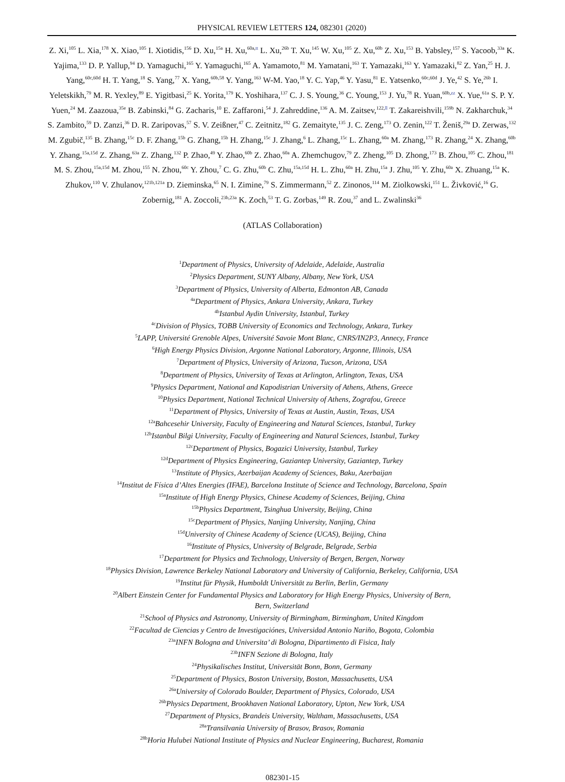PHYSICAL REVIEW LETTERS 124, 082301 (2020)
Z. Xi,<sup>105</sup> L. Xia,<sup>178</sup> X. Xiao,<sup>105</sup> I. Xiotidis,<sup>156</sup> D. Xu,<sup>15a</sup> H. Xu,<sup>60a,tt</sup> L. Xu,<sup>26b</sup> T. Xu,<sup>145</sup> W. Xu,<sup>105</sup> Z. Xu,<sup>60b</sup> Z. Xu,<sup>153</sup> B. Yabsley,<sup>157</sup> S. Yacoob,<sup>33a</sup> K. Yajima,<sup>133</sup> D. P. Yallup,<sup>94</sup> D. Yamaguchi,<sup>165</sup> Y. Yamaguchi,<sup>165</sup> A. Yamamoto,<sup>81</sup> M. Yamatani,<sup>163</sup> T. Yamazaki,<sup>163</sup> Y. Yamazaki,<sup>82</sup> Z. Yan,<sup>25</sup> H. J. Yang,<sup>60c,60d</sup> H. T. Yang,<sup>18</sup> S. Yang,<sup>77</sup> X. Yang,<sup>60b,58</sup> Y. Yang,<sup>163</sup> W-M. Yao,<sup>18</sup> Y. C. Yap,<sup>46</sup> Y. Yasu,<sup>81</sup> E. Yatsenko,<sup>60c,60d</sup> J. Ye,<sup>42</sup> S. Ye,<sup>26b</sup> I. Yeletskikh,<sup>79</sup> M. R. Yexley,<sup>89</sup> E. Yigitbasi,<sup>25</sup> K. Yorita,<sup>179</sup> K. Yoshihara,<sup>137</sup> C. J. S. Young,<sup>36</sup> C. Young,<sup>153</sup> J. Yu,<sup>78</sup> R. Yuan,<sup>60b,zz</sup> X. Yue,<sup>61a</sup> S. P. Y. Yuen,<sup>24</sup> M. Zaazoua,<sup>35e</sup> B. Zabinski,<sup>84</sup> G. Zacharis,<sup>10</sup> E. Zaffaroni,<sup>54</sup> J. Zahreddine,<sup>136</sup> A. M. Zaitsev,<sup>122,ll</sup> T. Zakareishvili,<sup>159b</sup> N. Zakharchuk,<sup>34</sup> S. Zambito,<sup>59</sup> D. Zanzi,<sup>36</sup> D. R. Zaripovas,<sup>57</sup> S. V. Zeißner,<sup>47</sup> C. Zeitnitz,<sup>182</sup> G. Zemaityte,<sup>135</sup> J. C. Zeng,<sup>173</sup> O. Zenin,<sup>122</sup> T. Ženiš,<sup>29a</sup> D. Zerwas,<sup>132</sup> M. Zgubič,<sup>135</sup> B. Zhang,<sup>15c</sup> D. F. Zhang,<sup>15b</sup> G. Zhang,<sup>15b</sup> H. Zhang,<sup>15c</sup> J. Zhang,<sup>6</sup> L. Zhang,<sup>15c</sup> L. Zhang,<sup>60a</sup> M. Zhang,<sup>173</sup> R. Zhang,<sup>24</sup> X. Zhang,<sup>60b</sup> Y. Zhang,<sup>15a,15d</sup> Z. Zhang,<sup>63a</sup> Z. Zhang,<sup>132</sup> P. Zhao,<sup>49</sup> Y. Zhao,<sup>60b</sup> Z. Zhao,<sup>60a</sup> A. Zhemchugov,<sup>79</sup> Z. Zheng,<sup>105</sup> D. Zhong,<sup>173</sup> B. Zhou,<sup>105</sup> C. Zhou,<sup>181</sup> M. S. Zhou,<sup>15a,15d</sup> M. Zhou,<sup>155</sup> N. Zhou,<sup>60c</sup> Y. Zhou,<sup>7</sup> C. G. Zhu,<sup>60b</sup> C. Zhu,<sup>15a,15d</sup> H. L. Zhu,<sup>60a</sup> H. Zhu,<sup>15a</sup> J. Zhu,<sup>105</sup> Y. Zhu,<sup>60a</sup> X. Zhuang,<sup>15a</sup> K. Zhukov,<sup>110</sup> V. Zhulanov,<sup>121b,121a</sup> D. Zieminska,<sup>65</sup> N. I. Zimine,<sup>79</sup> S. Zimmermann,<sup>52</sup> Z. Zinonos,<sup>114</sup> M. Ziolkowski,<sup>151</sup> L. Živković,<sup>16</sup> G. Zobernig,<sup>181</sup> A. Zoccoli,<sup>23b,23a</sup> K. Zoch,<sup>53</sup> T. G. Zorbas,<sup>149</sup> R. Zou,<sup>37</sup> and L. Zwalinski<sup>36</sup>
(ATLAS Collaboration)
<sup>1</sup> Department of Physics, University of Adelaide, Adelaide, Australia
<sup>2</sup> Physics Department, SUNY Albany, Albany, New York, USA
<sup>3</sup> Department of Physics, University of Alberta, Edmonton AB, Canada
<sup>4a</sup>Department of Physics, Ankara University, Ankara, Turkey
<sup>4b</sup>Istanbul Aydin University, Istanbul, Turkey
<sup>4c</sup>Division of Physics, TOBB University of Economics and Technology, Ankara, Turkey
<sup>5</sup> LAPP, Université Grenoble Alpes, Université Savoie Mont Blanc, CNRS/IN2P3, Annecy, France
<sup>6</sup> High Energy Physics Division, Argonne National Laboratory, Argonne, Illinois, USA
<sup>7</sup> Department of Physics, University of Arizona, Tucson, Arizona, USA
<sup>8</sup> Department of Physics, University of Texas at Arlington, Arlington, Texas, USA
<sup>9</sup> Physics Department, National and Kapodistrian University of Athens, Athens, Greece
<sup>10</sup> Physics Department, National Technical University of Athens, Zografou, Greece
<sup>11</sup> Department of Physics, University of Texas at Austin, Austin, Texas, USA
<sup>12a</sup>Bahcesehir University, Faculty of Engineering and Natural Sciences, Istanbul, Turkey
<sup>12b</sup>Istanbul Bilgi University, Faculty of Engineering and Natural Sciences, Istanbul, Turkey
<sup>12c</sup>Department of Physics, Bogazici University, Istanbul, Turkey
<sup>12d</sup>Department of Physics Engineering, Gaziantep University, Gaziantep, Turkey
<sup>13</sup> Institute of Physics, Azerbaijan Academy of Sciences, Baku, Azerbaijan
<sup>14</sup> Institut de Física d’Altes Energies (IFAE), Barcelona Institute of Science and Technology, Barcelona, Spain
<sup>15a</sup>Institute of High Energy Physics, Chinese Academy of Sciences, Beijing, China
<sup>15b</sup>Physics Department, Tsinghua University, Beijing, China
<sup>15c</sup>Department of Physics, Nanjing University, Nanjing, China
<sup>15d</sup>University of Chinese Academy of Science (UCAS), Beijing, China
<sup>16</sup> Institute of Physics, University of Belgrade, Belgrade, Serbia
<sup>17</sup> Department for Physics and Technology, University of Bergen, Bergen, Norway
<sup>18</sup> Physics Division, Lawrence Berkeley National Laboratory and University of California, Berkeley, California, USA
<sup>19</sup> Institut für Physik, Humboldt Universität zu Berlin, Berlin, Germany
<sup>20</sup> Albert Einstein Center for Fundamental Physics and Laboratory for High Energy Physics, University of Bern,
Bern, Switzerland
<sup>21</sup> School of Physics and Astronomy, University of Birmingham, Birmingham, United Kingdom
<sup>22</sup> Facultad de Ciencias y Centro de Investigaciónes, Universidad Antonio Nariño, Bogota, Colombia
<sup>23a</sup>INFN Bologna and Universita’ di Bologna, Dipartimento di Fisica, Italy
<sup>23b</sup>INFN Sezione di Bologna, Italy
<sup>24</sup> Physikalisches Institut, Universität Bonn, Bonn, Germany
<sup>25</sup> Department of Physics, Boston University, Boston, Massachusetts, USA
<sup>26a</sup>University of Colorado Boulder, Department of Physics, Colorado, USA
<sup>26b</sup>Physics Department, Brookhaven National Laboratory, Upton, New York, USA
<sup>27</sup> Department of Physics, Brandeis University, Waltham, Massachusetts, USA
<sup>28a</sup>Transilvania University of Brasov, Brasov, Romania
<sup>28b</sup>Horia Hulubei National Institute of Physics and Nuclear Engineering, Bucharest, Romania
082301-15